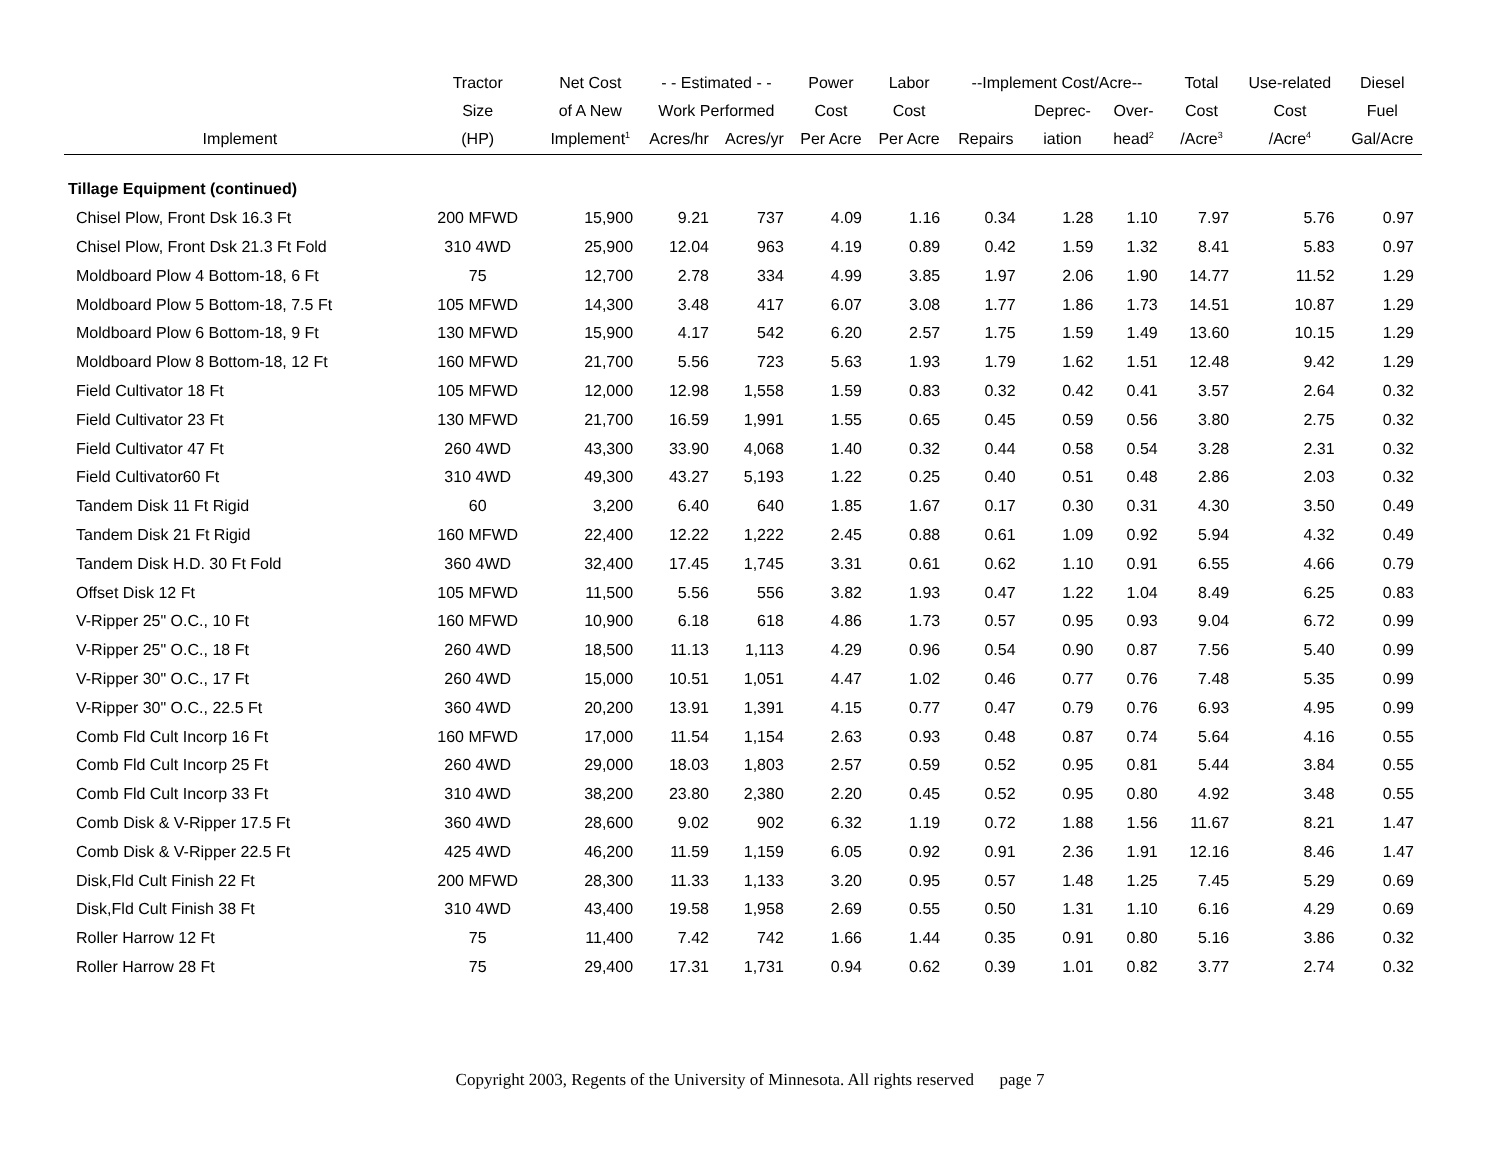| | Tractor | Net Cost | - - Estimated - - | | Power | Labor | --Implement Cost/Acre-- | | | Total | Use-related | Diesel |
| --- | --- | --- | --- | --- | --- | --- | --- | --- | --- | --- | --- | --- |
| | Size | of A New | Work Performed | | Cost | Cost | | Deprec- | Over- | Cost | Cost | Fuel |
| Implement | (HP) | Implement<sup>1</sup> | Acres/hr | Acres/yr | Per Acre | Per Acre | Repairs | iation | head<sup>2</sup> | /Acre<sup>3</sup> | /Acre<sup>4</sup> | Gal/Acre |
| Tillage Equipment (continued) | | | | | | | | | | | | |
| Chisel Plow, Front Dsk 16.3 Ft | 200 MFWD | 15,900 | 9.21 | 737 | 4.09 | 1.16 | 0.34 | 1.28 | 1.10 | 7.97 | 5.76 | 0.97 |
| Chisel Plow, Front Dsk 21.3 Ft Fold | 310 4WD | 25,900 | 12.04 | 963 | 4.19 | 0.89 | 0.42 | 1.59 | 1.32 | 8.41 | 5.83 | 0.97 |
| Moldboard Plow 4 Bottom-18, 6 Ft | 75 | 12,700 | 2.78 | 334 | 4.99 | 3.85 | 1.97 | 2.06 | 1.90 | 14.77 | 11.52 | 1.29 |
| Moldboard Plow 5 Bottom-18, 7.5 Ft | 105 MFWD | 14,300 | 3.48 | 417 | 6.07 | 3.08 | 1.77 | 1.86 | 1.73 | 14.51 | 10.87 | 1.29 |
| Moldboard Plow 6 Bottom-18, 9 Ft | 130 MFWD | 15,900 | 4.17 | 542 | 6.20 | 2.57 | 1.75 | 1.59 | 1.49 | 13.60 | 10.15 | 1.29 |
| Moldboard Plow 8 Bottom-18, 12 Ft | 160 MFWD | 21,700 | 5.56 | 723 | 5.63 | 1.93 | 1.79 | 1.62 | 1.51 | 12.48 | 9.42 | 1.29 |
| Field Cultivator 18 Ft | 105 MFWD | 12,000 | 12.98 | 1,558 | 1.59 | 0.83 | 0.32 | 0.42 | 0.41 | 3.57 | 2.64 | 0.32 |
| Field Cultivator 23 Ft | 130 MFWD | 21,700 | 16.59 | 1,991 | 1.55 | 0.65 | 0.45 | 0.59 | 0.56 | 3.80 | 2.75 | 0.32 |
| Field Cultivator 47 Ft | 260 4WD | 43,300 | 33.90 | 4,068 | 1.40 | 0.32 | 0.44 | 0.58 | 0.54 | 3.28 | 2.31 | 0.32 |
| Field Cultivator60 Ft | 310 4WD | 49,300 | 43.27 | 5,193 | 1.22 | 0.25 | 0.40 | 0.51 | 0.48 | 2.86 | 2.03 | 0.32 |
| Tandem Disk 11 Ft Rigid | 60 | 3,200 | 6.40 | 640 | 1.85 | 1.67 | 0.17 | 0.30 | 0.31 | 4.30 | 3.50 | 0.49 |
| Tandem Disk 21 Ft Rigid | 160 MFWD | 22,400 | 12.22 | 1,222 | 2.45 | 0.88 | 0.61 | 1.09 | 0.92 | 5.94 | 4.32 | 0.49 |
| Tandem Disk H.D. 30 Ft Fold | 360 4WD | 32,400 | 17.45 | 1,745 | 3.31 | 0.61 | 0.62 | 1.10 | 0.91 | 6.55 | 4.66 | 0.79 |
| Offset Disk 12 Ft | 105 MFWD | 11,500 | 5.56 | 556 | 3.82 | 1.93 | 0.47 | 1.22 | 1.04 | 8.49 | 6.25 | 0.83 |
| V-Ripper 25" O.C., 10 Ft | 160 MFWD | 10,900 | 6.18 | 618 | 4.86 | 1.73 | 0.57 | 0.95 | 0.93 | 9.04 | 6.72 | 0.99 |
| V-Ripper 25" O.C., 18 Ft | 260 4WD | 18,500 | 11.13 | 1,113 | 4.29 | 0.96 | 0.54 | 0.90 | 0.87 | 7.56 | 5.40 | 0.99 |
| V-Ripper 30" O.C., 17 Ft | 260 4WD | 15,000 | 10.51 | 1,051 | 4.47 | 1.02 | 0.46 | 0.77 | 0.76 | 7.48 | 5.35 | 0.99 |
| V-Ripper 30" O.C., 22.5 Ft | 360 4WD | 20,200 | 13.91 | 1,391 | 4.15 | 0.77 | 0.47 | 0.79 | 0.76 | 6.93 | 4.95 | 0.99 |
| Comb Fld Cult Incorp 16 Ft | 160 MFWD | 17,000 | 11.54 | 1,154 | 2.63 | 0.93 | 0.48 | 0.87 | 0.74 | 5.64 | 4.16 | 0.55 |
| Comb Fld Cult Incorp 25 Ft | 260 4WD | 29,000 | 18.03 | 1,803 | 2.57 | 0.59 | 0.52 | 0.95 | 0.81 | 5.44 | 3.84 | 0.55 |
| Comb Fld Cult Incorp 33 Ft | 310 4WD | 38,200 | 23.80 | 2,380 | 2.20 | 0.45 | 0.52 | 0.95 | 0.80 | 4.92 | 3.48 | 0.55 |
| Comb Disk & V-Ripper 17.5 Ft | 360 4WD | 28,600 | 9.02 | 902 | 6.32 | 1.19 | 0.72 | 1.88 | 1.56 | 11.67 | 8.21 | 1.47 |
| Comb Disk & V-Ripper 22.5 Ft | 425 4WD | 46,200 | 11.59 | 1,159 | 6.05 | 0.92 | 0.91 | 2.36 | 1.91 | 12.16 | 8.46 | 1.47 |
| Disk,Fld Cult Finish 22 Ft | 200 MFWD | 28,300 | 11.33 | 1,133 | 3.20 | 0.95 | 0.57 | 1.48 | 1.25 | 7.45 | 5.29 | 0.69 |
| Disk,Fld Cult Finish 38 Ft | 310 4WD | 43,400 | 19.58 | 1,958 | 2.69 | 0.55 | 0.50 | 1.31 | 1.10 | 6.16 | 4.29 | 0.69 |
| Roller Harrow 12 Ft | 75 | 11,400 | 7.42 | 742 | 1.66 | 1.44 | 0.35 | 0.91 | 0.80 | 5.16 | 3.86 | 0.32 |
| Roller Harrow 28 Ft | 75 | 29,400 | 17.31 | 1,731 | 0.94 | 0.62 | 0.39 | 1.01 | 0.82 | 3.77 | 2.74 | 0.32 |
Copyright 2003, Regents of the University of Minnesota. All rights reserved page 7